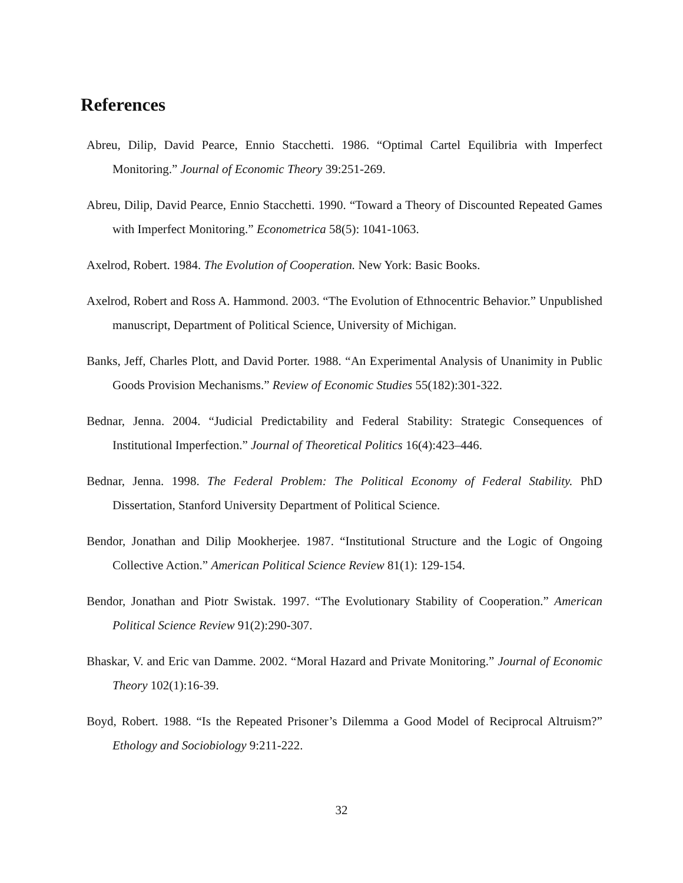References
Abreu, Dilip, David Pearce, Ennio Stacchetti. 1986. “Optimal Cartel Equilibria with Imperfect Monitoring.” Journal of Economic Theory 39:251-269.
Abreu, Dilip, David Pearce, Ennio Stacchetti. 1990. “Toward a Theory of Discounted Repeated Games with Imperfect Monitoring.” Econometrica 58(5): 1041-1063.
Axelrod, Robert. 1984. The Evolution of Cooperation. New York: Basic Books.
Axelrod, Robert and Ross A. Hammond. 2003. “The Evolution of Ethnocentric Behavior.” Unpublished manuscript, Department of Political Science, University of Michigan.
Banks, Jeff, Charles Plott, and David Porter. 1988. “An Experimental Analysis of Unanimity in Public Goods Provision Mechanisms.” Review of Economic Studies 55(182):301-322.
Bednar, Jenna. 2004. “Judicial Predictability and Federal Stability: Strategic Consequences of Institutional Imperfection.” Journal of Theoretical Politics 16(4):423–446.
Bednar, Jenna. 1998. The Federal Problem: The Political Economy of Federal Stability. PhD Dissertation, Stanford University Department of Political Science.
Bendor, Jonathan and Dilip Mookherjee. 1987. “Institutional Structure and the Logic of Ongoing Collective Action.” American Political Science Review 81(1): 129-154.
Bendor, Jonathan and Piotr Swistak. 1997. “The Evolutionary Stability of Cooperation.” American Political Science Review 91(2):290-307.
Bhaskar, V. and Eric van Damme. 2002. “Moral Hazard and Private Monitoring.” Journal of Economic Theory 102(1):16-39.
Boyd, Robert. 1988. “Is the Repeated Prisoner’s Dilemma a Good Model of Reciprocal Altruism?” Ethology and Sociobiology 9:211-222.
32